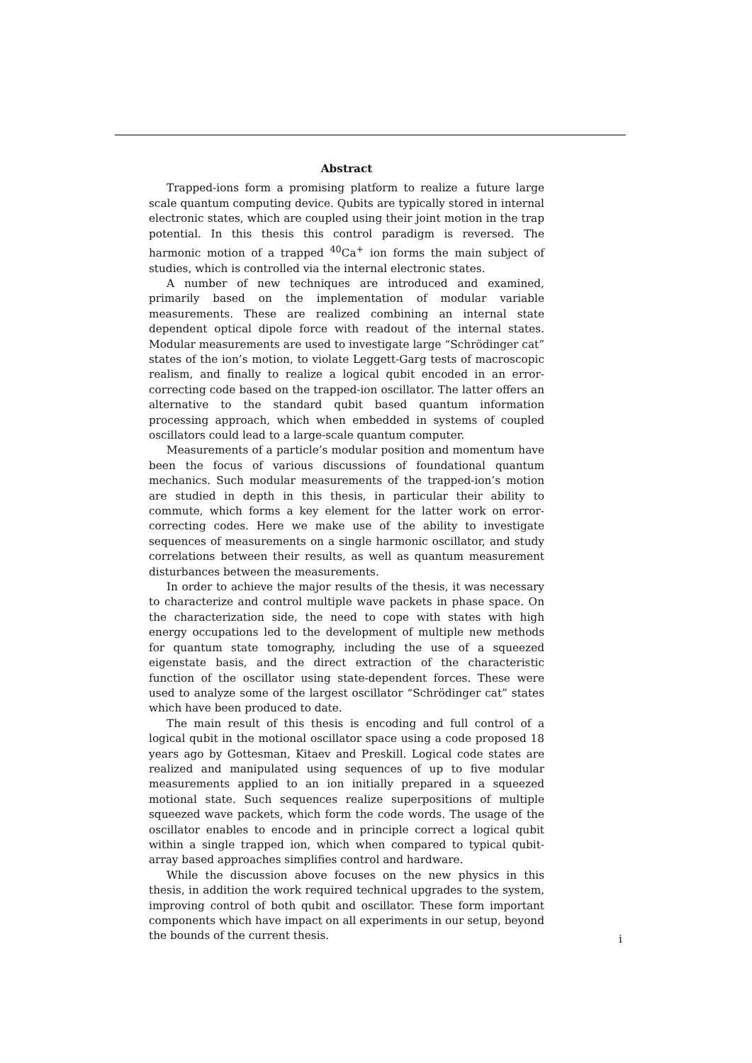Abstract
Trapped-ions form a promising platform to realize a future large scale quantum computing device. Qubits are typically stored in internal electronic states, which are coupled using their joint motion in the trap potential. In this thesis this control paradigm is reversed. The harmonic motion of a trapped <sup>40</sup>Ca<sup>+</sup> ion forms the main subject of studies, which is controlled via the internal electronic states.
A number of new techniques are introduced and examined, primarily based on the implementation of modular variable measurements. These are realized combining an internal state dependent optical dipole force with readout of the internal states. Modular measurements are used to investigate large “Schrödinger cat” states of the ion’s motion, to violate Leggett-Garg tests of macroscopic realism, and finally to realize a logical qubit encoded in an error-correcting code based on the trapped-ion oscillator. The latter offers an alternative to the standard qubit based quantum information processing approach, which when embedded in systems of coupled oscillators could lead to a large-scale quantum computer.
Measurements of a particle’s modular position and momentum have been the focus of various discussions of foundational quantum mechanics. Such modular measurements of the trapped-ion’s motion are studied in depth in this thesis, in particular their ability to commute, which forms a key element for the latter work on error-correcting codes. Here we make use of the ability to investigate sequences of measurements on a single harmonic oscillator, and study correlations between their results, as well as quantum measurement disturbances between the measurements.
In order to achieve the major results of the thesis, it was necessary to characterize and control multiple wave packets in phase space. On the characterization side, the need to cope with states with high energy occupations led to the development of multiple new methods for quantum state tomography, including the use of a squeezed eigenstate basis, and the direct extraction of the characteristic function of the oscillator using state-dependent forces. These were used to analyze some of the largest oscillator “Schrödinger cat” states which have been produced to date.
The main result of this thesis is encoding and full control of a logical qubit in the motional oscillator space using a code proposed 18 years ago by Gottesman, Kitaev and Preskill. Logical code states are realized and manipulated using sequences of up to five modular measurements applied to an ion initially prepared in a squeezed motional state. Such sequences realize superpositions of multiple squeezed wave packets, which form the code words. The usage of the oscillator enables to encode and in principle correct a logical qubit within a single trapped ion, which when compared to typical qubit-array based approaches simplifies control and hardware.
While the discussion above focuses on the new physics in this thesis, in addition the work required technical upgrades to the system, improving control of both qubit and oscillator. These form important components which have impact on all experiments in our setup, beyond the bounds of the current thesis.
i